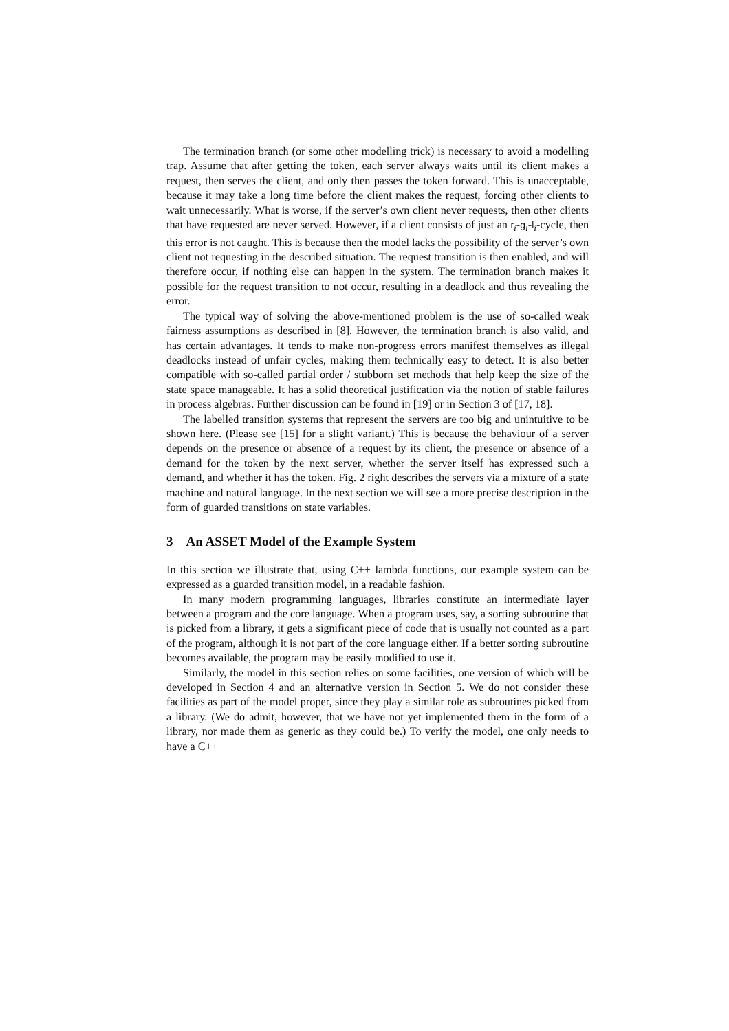The termination branch (or some other modelling trick) is necessary to avoid a modelling trap. Assume that after getting the token, each server always waits until its client makes a request, then serves the client, and only then passes the token forward. This is unacceptable, because it may take a long time before the client makes the request, forcing other clients to wait unnecessarily. What is worse, if the server’s own client never requests, then other clients that have requested are never served. However, if a client consists of just an r<sub>i</sub>-g<sub>i</sub>-l<sub>i</sub>-cycle, then this error is not caught. This is because then the model lacks the possibility of the server’s own client not requesting in the described situation. The request transition is then enabled, and will therefore occur, if nothing else can happen in the system. The termination branch makes it possible for the request transition to not occur, resulting in a deadlock and thus revealing the error.
The typical way of solving the above-mentioned problem is the use of so-called weak fairness assumptions as described in [8]. However, the termination branch is also valid, and has certain advantages. It tends to make non-progress errors manifest themselves as illegal deadlocks instead of unfair cycles, making them technically easy to detect. It is also better compatible with so-called partial order / stubborn set methods that help keep the size of the state space manageable. It has a solid theoretical justification via the notion of stable failures in process algebras. Further discussion can be found in [19] or in Section 3 of [17, 18].
The labelled transition systems that represent the servers are too big and unintuitive to be shown here. (Please see [15] for a slight variant.) This is because the behaviour of a server depends on the presence or absence of a request by its client, the presence or absence of a demand for the token by the next server, whether the server itself has expressed such a demand, and whether it has the token. Fig. 2 right describes the servers via a mixture of a state machine and natural language. In the next section we will see a more precise description in the form of guarded transitions on state variables.
3 An ASSET Model of the Example System
In this section we illustrate that, using C++ lambda functions, our example system can be expressed as a guarded transition model, in a readable fashion.
In many modern programming languages, libraries constitute an intermediate layer between a program and the core language. When a program uses, say, a sorting subroutine that is picked from a library, it gets a significant piece of code that is usually not counted as a part of the program, although it is not part of the core language either. If a better sorting subroutine becomes available, the program may be easily modified to use it.
Similarly, the model in this section relies on some facilities, one version of which will be developed in Section 4 and an alternative version in Section 5. We do not consider these facilities as part of the model proper, since they play a similar role as subroutines picked from a library. (We do admit, however, that we have not yet implemented them in the form of a library, nor made them as generic as they could be.) To verify the model, one only needs to have a C++